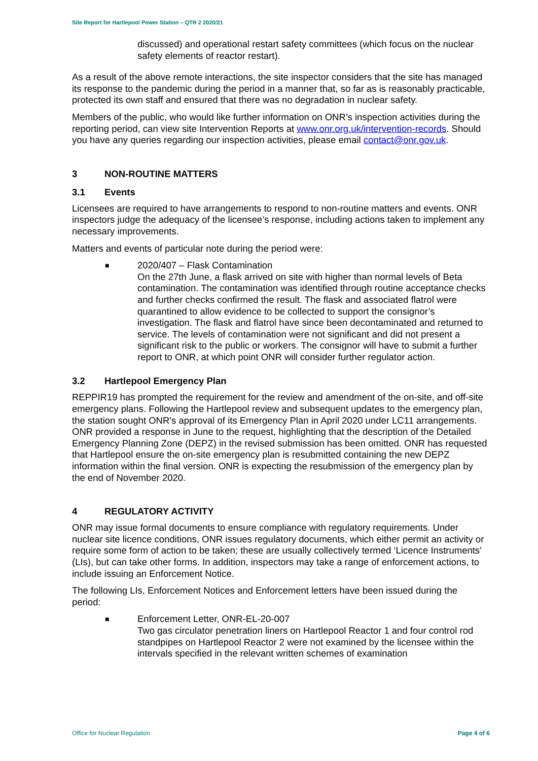Site Report for Hartlepool Power Station – QTR 2 2020/21
discussed) and operational restart safety committees (which focus on the nuclear safety elements of reactor restart).
As a result of the above remote interactions, the site inspector considers that the site has managed its response to the pandemic during the period in a manner that, so far as is reasonably practicable, protected its own staff and ensured that there was no degradation in nuclear safety.
Members of the public, who would like further information on ONR’s inspection activities during the reporting period, can view site Intervention Reports at www.onr.org.uk/intervention-records. Should you have any queries regarding our inspection activities, please email contact@onr.gov.uk.
3 NON-ROUTINE MATTERS
3.1 Events
Licensees are required to have arrangements to respond to non-routine matters and events. ONR inspectors judge the adequacy of the licensee’s response, including actions taken to implement any necessary improvements.
Matters and events of particular note during the period were:
■
2020/407 – Flask Contamination
On the 27th June, a flask arrived on site with higher than normal levels of Beta contamination. The contamination was identified through routine acceptance checks and further checks confirmed the result. The flask and associated flatrol were quarantined to allow evidence to be collected to support the consignor’s investigation. The flask and flatrol have since been decontaminated and returned to service. The levels of contamination were not significant and did not present a significant risk to the public or workers. The consignor will have to submit a further report to ONR, at which point ONR will consider further regulator action.
3.2 Hartlepool Emergency Plan
REPPIR19 has prompted the requirement for the review and amendment of the on-site, and off-site emergency plans. Following the Hartlepool review and subsequent updates to the emergency plan, the station sought ONR’s approval of its Emergency Plan in April 2020 under LC11 arrangements. ONR provided a response in June to the request, highlighting that the description of the Detailed Emergency Planning Zone (DEPZ) in the revised submission has been omitted. ONR has requested that Hartlepool ensure the on-site emergency plan is resubmitted containing the new DEPZ information within the final version. ONR is expecting the resubmission of the emergency plan by the end of November 2020.
4 REGULATORY ACTIVITY
ONR may issue formal documents to ensure compliance with regulatory requirements. Under nuclear site licence conditions, ONR issues regulatory documents, which either permit an activity or require some form of action to be taken; these are usually collectively termed ‘Licence Instruments’ (LIs), but can take other forms. In addition, inspectors may take a range of enforcement actions, to include issuing an Enforcement Notice.
The following LIs, Enforcement Notices and Enforcement letters have been issued during the period:
■
Enforcement Letter, ONR-EL-20-007
Two gas circulator penetration liners on Hartlepool Reactor 1 and four control rod standpipes on Hartlepool Reactor 2 were not examined by the licensee within the intervals specified in the relevant written schemes of examination
Office for Nuclear Regulation Page 4 of 6